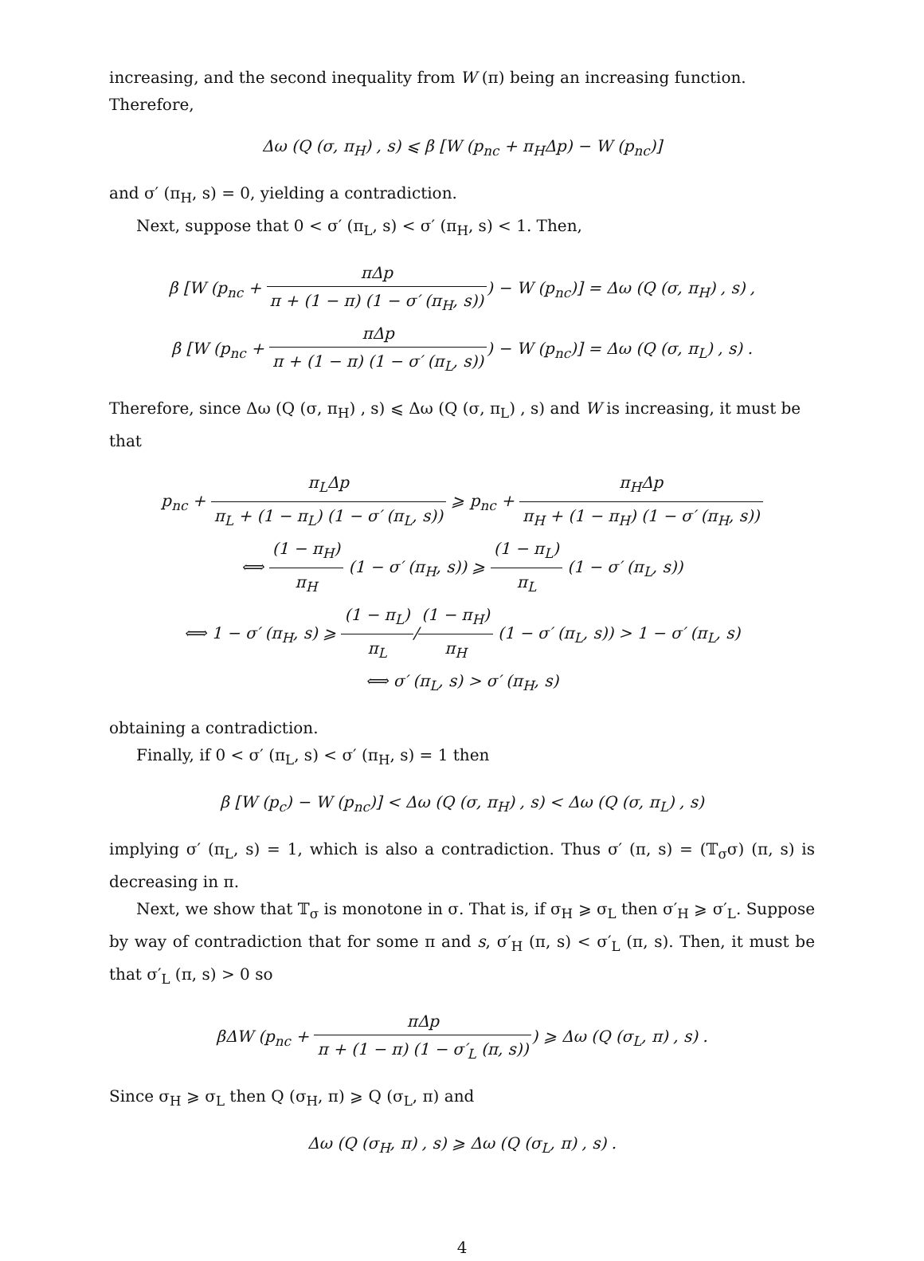increasing, and the second inequality from W (π) being an increasing function. Therefore,
Δω (Q (σ, π<sub>H</sub>) , s) ⩽ β [W (p<sub>nc</sub> + π<sub>H</sub>Δp) − W (p<sub>nc</sub>)]
and σ′ (π<sub>H</sub>, s) = 0, yielding a contradiction.
Next, suppose that 0 < σ′ (π<sub>L</sub>, s) < σ′ (π<sub>H</sub>, s) < 1. Then,
β [W (p<sub>nc</sub> + πΔp π + (1 − π) (1 − σ′ (π<sub>H</sub>, s))) − W (p<sub>nc</sub>)] = Δω (Q (σ, π<sub>H</sub>) , s) ,
β [W (p<sub>nc</sub> + πΔp π + (1 − π) (1 − σ′ (π<sub>L</sub>, s))) − W (p<sub>nc</sub>)] = Δω (Q (σ, π<sub>L</sub>) , s) .
Therefore, since Δω (Q (σ, π<sub>H</sub>) , s) ⩽ Δω (Q (σ, π<sub>L</sub>) , s) and W is increasing, it must be that
p<sub>nc</sub> + π<sub>L</sub>Δp π<sub>L</sub> + (1 − π<sub>L</sub>) (1 − σ′ (π<sub>L</sub>, s)) ⩾ p<sub>nc</sub> + π<sub>H</sub>Δp π<sub>H</sub> + (1 − π<sub>H</sub>) (1 − σ′ (π<sub>H</sub>, s))
⟺ (1 − π<sub>H</sub>) π<sub>H</sub> (1 − σ′ (π<sub>H</sub>, s)) ⩾ (1 − π<sub>L</sub>) π<sub>L</sub> (1 − σ′ (π<sub>L</sub>, s))
⟺ 1 − σ′ (π<sub>H</sub>, s) ⩾ (1 − π<sub>L</sub>) π<sub>L</sub>/(1 − π<sub>H</sub>) π<sub>H</sub> (1 − σ′ (π<sub>L</sub>, s)) > 1 − σ′ (π<sub>L</sub>, s)
⟺ σ′ (π<sub>L</sub>, s) > σ′ (π<sub>H</sub>, s)
obtaining a contradiction.
Finally, if 0 < σ′ (π<sub>L</sub>, s) < σ′ (π<sub>H</sub>, s) = 1 then
β [W (p<sub>c</sub>) − W (p<sub>nc</sub>)] < Δω (Q (σ, π<sub>H</sub>) , s) < Δω (Q (σ, π<sub>L</sub>) , s)
implying σ′ (π<sub>L</sub>, s) = 1, which is also a contradiction. Thus σ′ (π, s) = (𝕋<sub>σ</sub>σ) (π, s) is decreasing in π.
Next, we show that 𝕋<sub>σ</sub> is monotone in σ. That is, if σ<sub>H</sub> ⩾ σ<sub>L</sub> then σ′<sub>H</sub> ⩾ σ′<sub>L</sub>. Suppose by way of contradiction that for some π and s, σ′<sub>H</sub> (π, s) < σ′<sub>L</sub> (π, s). Then, it must be that σ′<sub>L</sub> (π, s) > 0 so
βΔW (p<sub>nc</sub> + πΔp π + (1 − π) (1 − σ′<sub>L</sub> (π, s))) ⩾ Δω (Q (σ<sub>L</sub>, π) , s) .
Since σ<sub>H</sub> ⩾ σ<sub>L</sub> then Q (σ<sub>H</sub>, π) ⩾ Q (σ<sub>L</sub>, π) and
Δω (Q (σ<sub>H</sub>, π) , s) ⩾ Δω (Q (σ<sub>L</sub>, π) , s) .
4